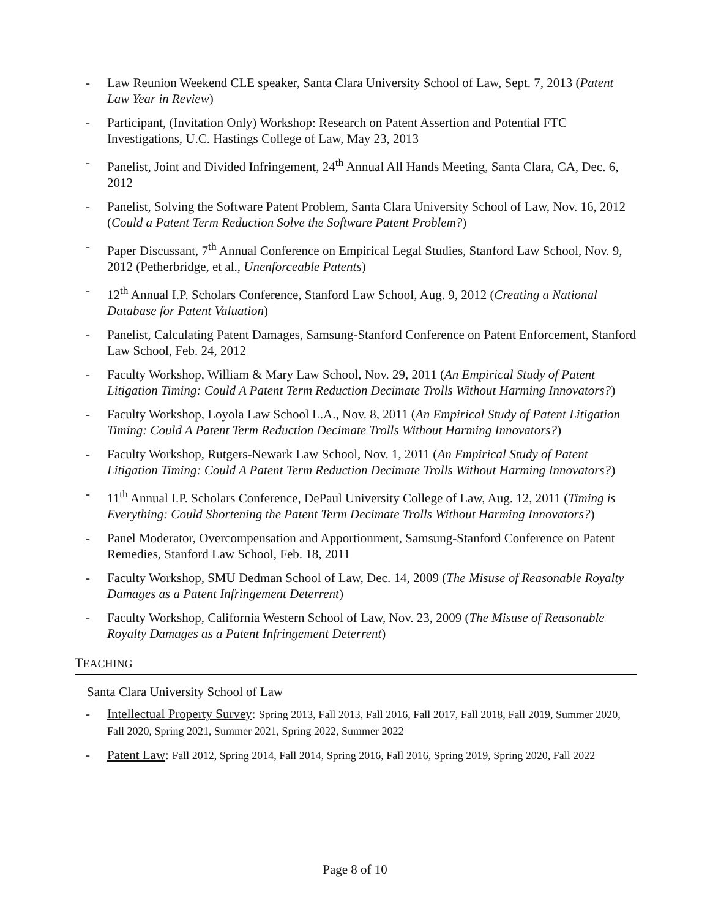- Law Reunion Weekend CLE speaker, Santa Clara University School of Law, Sept. 7, 2013 (Patent Law Year in Review)
- Participant, (Invitation Only) Workshop: Research on Patent Assertion and Potential FTC Investigations, U.C. Hastings College of Law, May 23, 2013
- Panelist, Joint and Divided Infringement, 24<sup>th</sup> Annual All Hands Meeting, Santa Clara, CA, Dec. 6, 2012
- Panelist, Solving the Software Patent Problem, Santa Clara University School of Law, Nov. 16, 2012 (Could a Patent Term Reduction Solve the Software Patent Problem?)
- Paper Discussant, 7<sup>th</sup> Annual Conference on Empirical Legal Studies, Stanford Law School, Nov. 9, 2012 (Petherbridge, et al., Unenforceable Patents)
- 12<sup>th</sup> Annual I.P. Scholars Conference, Stanford Law School, Aug. 9, 2012 (Creating a National Database for Patent Valuation)
- Panelist, Calculating Patent Damages, Samsung-Stanford Conference on Patent Enforcement, Stanford Law School, Feb. 24, 2012
- Faculty Workshop, William & Mary Law School, Nov. 29, 2011 (An Empirical Study of Patent Litigation Timing: Could A Patent Term Reduction Decimate Trolls Without Harming Innovators?)
- Faculty Workshop, Loyola Law School L.A., Nov. 8, 2011 (An Empirical Study of Patent Litigation Timing: Could A Patent Term Reduction Decimate Trolls Without Harming Innovators?)
- Faculty Workshop, Rutgers-Newark Law School, Nov. 1, 2011 (An Empirical Study of Patent Litigation Timing: Could A Patent Term Reduction Decimate Trolls Without Harming Innovators?)
- 11<sup>th</sup> Annual I.P. Scholars Conference, DePaul University College of Law, Aug. 12, 2011 (Timing is Everything: Could Shortening the Patent Term Decimate Trolls Without Harming Innovators?)
- Panel Moderator, Overcompensation and Apportionment, Samsung-Stanford Conference on Patent Remedies, Stanford Law School, Feb. 18, 2011
- Faculty Workshop, SMU Dedman School of Law, Dec. 14, 2009 (The Misuse of Reasonable Royalty Damages as a Patent Infringement Deterrent)
- Faculty Workshop, California Western School of Law, Nov. 23, 2009 (The Misuse of Reasonable Royalty Damages as a Patent Infringement Deterrent)
TEACHING
Santa Clara University School of Law
- Intellectual Property Survey: Spring 2013, Fall 2013, Fall 2016, Fall 2017, Fall 2018, Fall 2019, Summer 2020, Fall 2020, Spring 2021, Summer 2021, Spring 2022, Summer 2022
- Patent Law: Fall 2012, Spring 2014, Fall 2014, Spring 2016, Fall 2016, Spring 2019, Spring 2020, Fall 2022
Page 8 of 10